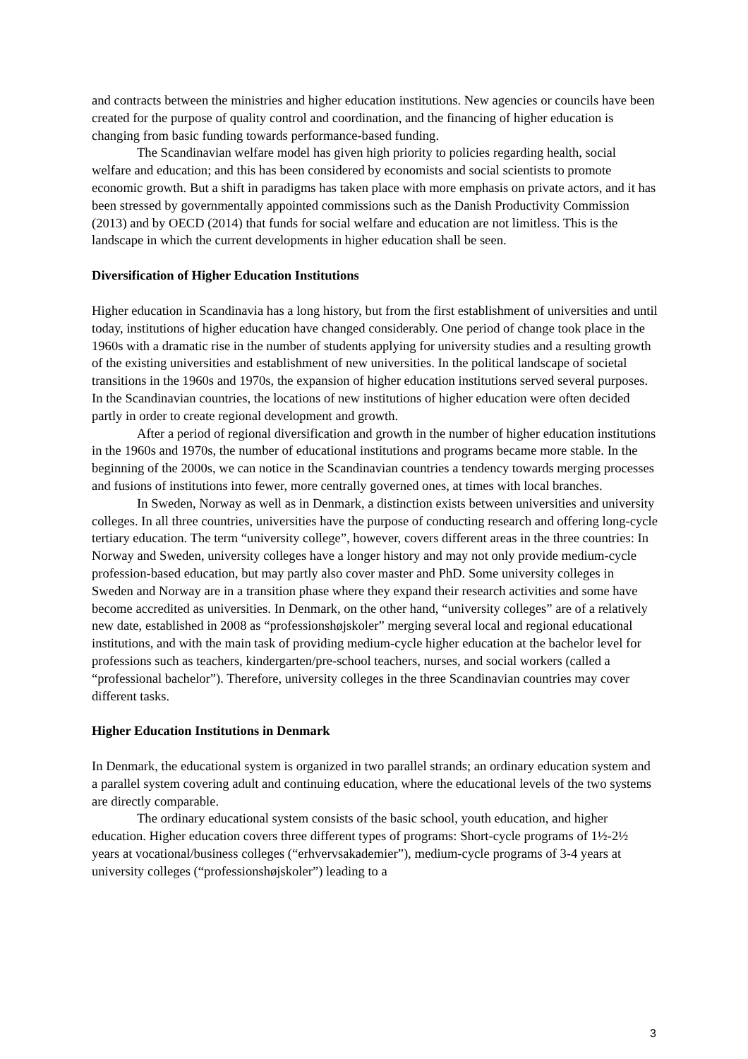and contracts between the ministries and higher education institutions. New agencies or councils have been created for the purpose of quality control and coordination, and the financing of higher education is changing from basic funding towards performance-based funding.
The Scandinavian welfare model has given high priority to policies regarding health, social welfare and education; and this has been considered by economists and social scientists to promote economic growth. But a shift in paradigms has taken place with more emphasis on private actors, and it has been stressed by governmentally appointed commissions such as the Danish Productivity Commission (2013) and by OECD (2014) that funds for social welfare and education are not limitless. This is the landscape in which the current developments in higher education shall be seen.
Diversification of Higher Education Institutions
Higher education in Scandinavia has a long history, but from the first establishment of universities and until today, institutions of higher education have changed considerably. One period of change took place in the 1960s with a dramatic rise in the number of students applying for university studies and a resulting growth of the existing universities and establishment of new universities. In the political landscape of societal transitions in the 1960s and 1970s, the expansion of higher education institutions served several purposes. In the Scandinavian countries, the locations of new institutions of higher education were often decided partly in order to create regional development and growth.
After a period of regional diversification and growth in the number of higher education institutions in the 1960s and 1970s, the number of educational institutions and programs became more stable. In the beginning of the 2000s, we can notice in the Scandinavian countries a tendency towards merging processes and fusions of institutions into fewer, more centrally governed ones, at times with local branches.
In Sweden, Norway as well as in Denmark, a distinction exists between universities and university colleges. In all three countries, universities have the purpose of conducting research and offering long-cycle tertiary education. The term “university college”, however, covers different areas in the three countries: In Norway and Sweden, university colleges have a longer history and may not only provide medium-cycle profession-based education, but may partly also cover master and PhD. Some university colleges in Sweden and Norway are in a transition phase where they expand their research activities and some have become accredited as universities. In Denmark, on the other hand, “university colleges” are of a relatively new date, established in 2008 as “professionshøjskoler” merging several local and regional educational institutions, and with the main task of providing medium-cycle higher education at the bachelor level for professions such as teachers, kindergarten/pre-school teachers, nurses, and social workers (called a “professional bachelor”). Therefore, university colleges in the three Scandinavian countries may cover different tasks.
Higher Education Institutions in Denmark
In Denmark, the educational system is organized in two parallel strands; an ordinary education system and a parallel system covering adult and continuing education, where the educational levels of the two systems are directly comparable.
The ordinary educational system consists of the basic school, youth education, and higher education. Higher education covers three different types of programs: Short-cycle programs of 1½-2½ years at vocational/business colleges (“erhvervsakademier”), medium-cycle programs of 3-4 years at university colleges (“professionshøjskoler”) leading to a
3